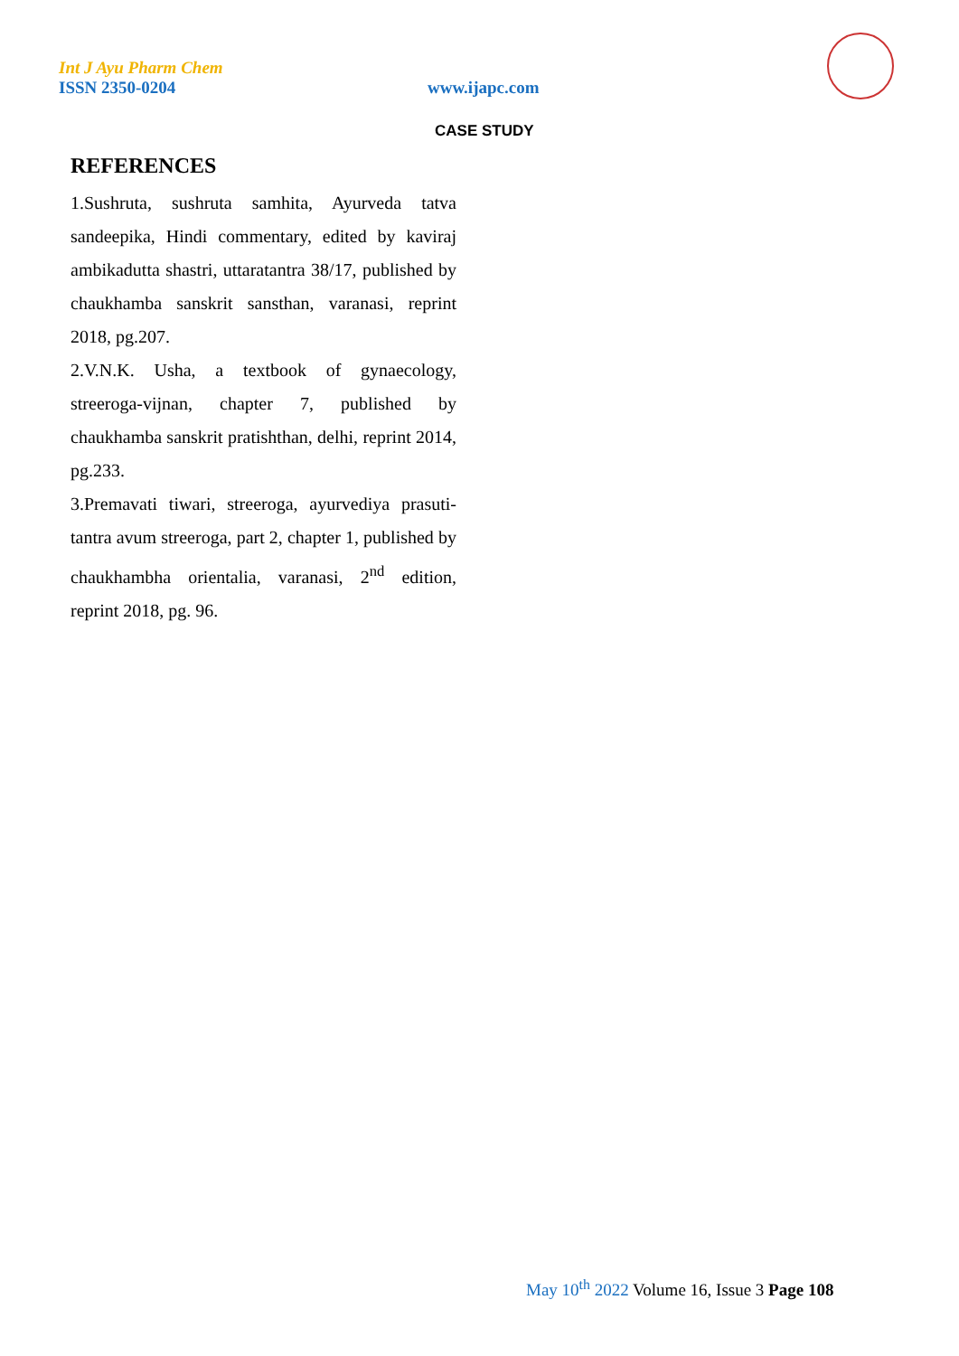Int J Ayu Pharm Chem
ISSN 2350-0204 www.ijapc.com
CASE STUDY
REFERENCES
1.Sushruta, sushruta samhita, Ayurveda tatva sandeepika, Hindi commentary, edited by kaviraj ambikadutta shastri, uttaratantra 38/17, published by chaukhamba sanskrit sansthan, varanasi, reprint 2018, pg.207.
2.V.N.K. Usha, a textbook of gynaecology, streeroga-vijnan, chapter 7, published by chaukhamba sanskrit pratishthan, delhi, reprint 2014, pg.233.
3.Premavati tiwari, streeroga, ayurvediya prasuti-tantra avum streeroga, part 2, chapter 1, published by chaukhambha orientalia, varanasi, 2<sup>nd</sup> edition, reprint 2018, pg. 96.
May 10<sup>th</sup> 2022 Volume 16, Issue 3 Page 108